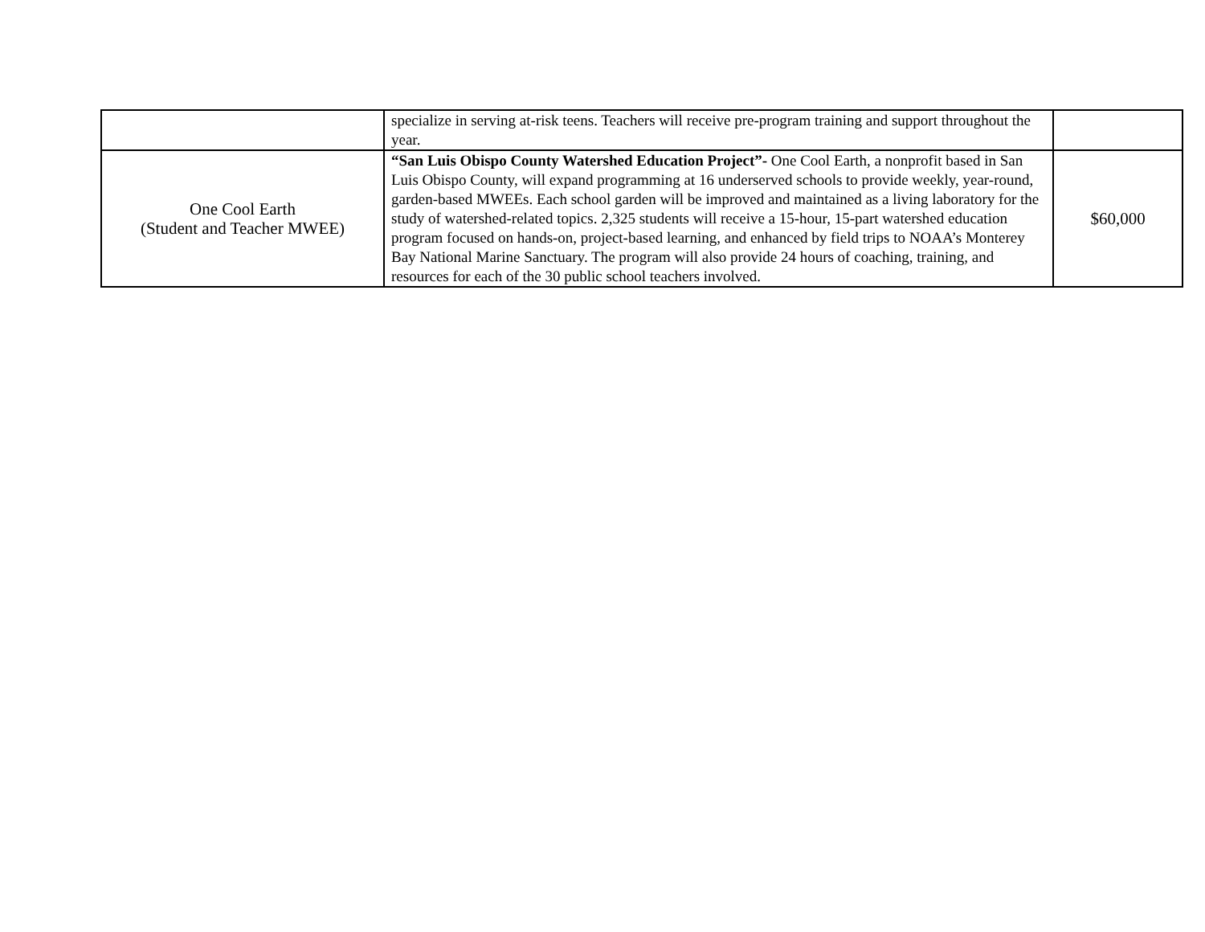| | specialize in serving at-risk teens. Teachers will receive pre-program training and support throughout the year. | |
| One Cool Earth (Student and Teacher MWEE) | “San Luis Obispo County Watershed Education Project”- One Cool Earth, a nonprofit based in San Luis Obispo County, will expand programming at 16 underserved schools to provide weekly, year-round, garden-based MWEEs. Each school garden will be improved and maintained as a living laboratory for the study of watershed-related topics. 2,325 students will receive a 15-hour, 15-part watershed education program focused on hands-on, project-based learning, and enhanced by field trips to NOAA’s Monterey Bay National Marine Sanctuary. The program will also provide 24 hours of coaching, training, and resources for each of the 30 public school teachers involved. | $60,000 |